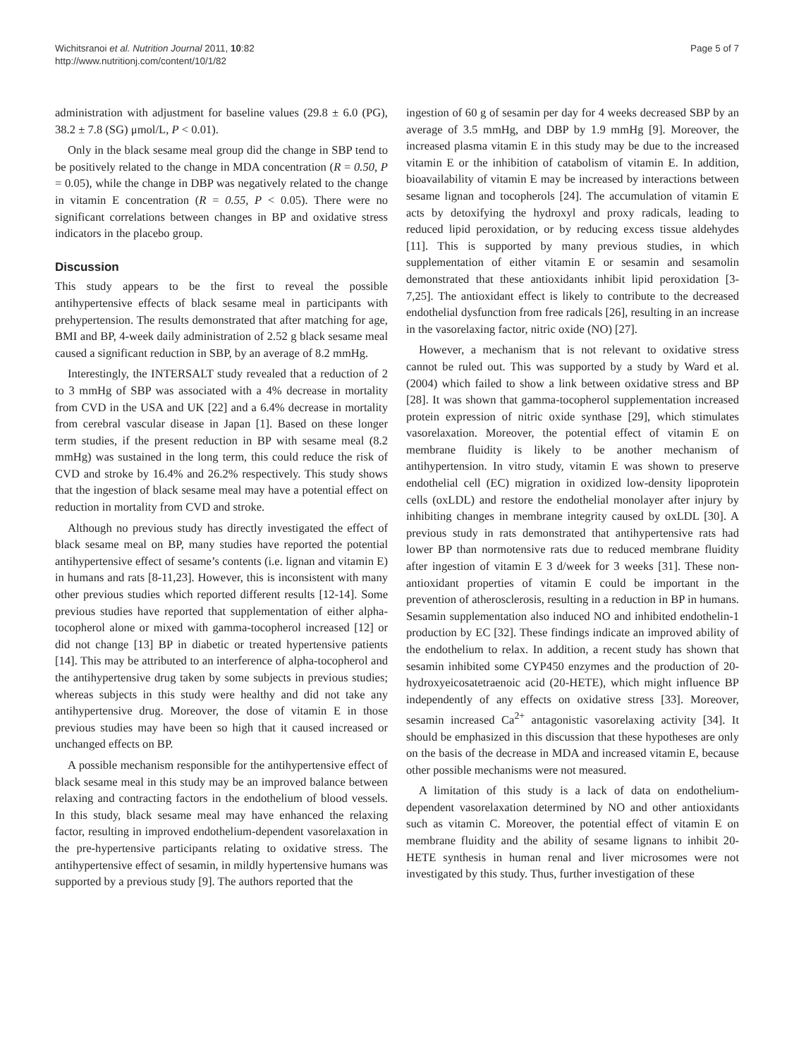Wichitsranoi et al. Nutrition Journal 2011, 10:82
http://www.nutritionj.com/content/10/1/82
Page 5 of 7
administration with adjustment for baseline values (29.8 ± 6.0 (PG), 38.2 ± 7.8 (SG) μmol/L, P < 0.01).
Only in the black sesame meal group did the change in SBP tend to be positively related to the change in MDA concentration (R = 0.50, P = 0.05), while the change in DBP was negatively related to the change in vitamin E concentration (R = 0.55, P < 0.05). There were no significant correlations between changes in BP and oxidative stress indicators in the placebo group.
Discussion
This study appears to be the first to reveal the possible antihypertensive effects of black sesame meal in participants with prehypertension. The results demonstrated that after matching for age, BMI and BP, 4-week daily administration of 2.52 g black sesame meal caused a significant reduction in SBP, by an average of 8.2 mmHg.
Interestingly, the INTERSALT study revealed that a reduction of 2 to 3 mmHg of SBP was associated with a 4% decrease in mortality from CVD in the USA and UK [22] and a 6.4% decrease in mortality from cerebral vascular disease in Japan [1]. Based on these longer term studies, if the present reduction in BP with sesame meal (8.2 mmHg) was sustained in the long term, this could reduce the risk of CVD and stroke by 16.4% and 26.2% respectively. This study shows that the ingestion of black sesame meal may have a potential effect on reduction in mortality from CVD and stroke.
Although no previous study has directly investigated the effect of black sesame meal on BP, many studies have reported the potential antihypertensive effect of sesame’s contents (i.e. lignan and vitamin E) in humans and rats [8-11,23]. However, this is inconsistent with many other previous studies which reported different results [12-14]. Some previous studies have reported that supplementation of either alpha-tocopherol alone or mixed with gamma-tocopherol increased [12] or did not change [13] BP in diabetic or treated hypertensive patients [14]. This may be attributed to an interference of alpha-tocopherol and the antihypertensive drug taken by some subjects in previous studies; whereas subjects in this study were healthy and did not take any antihypertensive drug. Moreover, the dose of vitamin E in those previous studies may have been so high that it caused increased or unchanged effects on BP.
A possible mechanism responsible for the antihypertensive effect of black sesame meal in this study may be an improved balance between relaxing and contracting factors in the endothelium of blood vessels. In this study, black sesame meal may have enhanced the relaxing factor, resulting in improved endothelium-dependent vasorelaxation in the pre-hypertensive participants relating to oxidative stress. The antihypertensive effect of sesamin, in mildly hypertensive humans was supported by a previous study [9]. The authors reported that the
ingestion of 60 g of sesamin per day for 4 weeks decreased SBP by an average of 3.5 mmHg, and DBP by 1.9 mmHg [9]. Moreover, the increased plasma vitamin E in this study may be due to the increased vitamin E or the inhibition of catabolism of vitamin E. In addition, bioavailability of vitamin E may be increased by interactions between sesame lignan and tocopherols [24]. The accumulation of vitamin E acts by detoxifying the hydroxyl and proxy radicals, leading to reduced lipid peroxidation, or by reducing excess tissue aldehydes [11]. This is supported by many previous studies, in which supplementation of either vitamin E or sesamin and sesamolin demonstrated that these antioxidants inhibit lipid peroxidation [3-7,25]. The antioxidant effect is likely to contribute to the decreased endothelial dysfunction from free radicals [26], resulting in an increase in the vasorelaxing factor, nitric oxide (NO) [27].
However, a mechanism that is not relevant to oxidative stress cannot be ruled out. This was supported by a study by Ward et al. (2004) which failed to show a link between oxidative stress and BP [28]. It was shown that gamma-tocopherol supplementation increased protein expression of nitric oxide synthase [29], which stimulates vasorelaxation. Moreover, the potential effect of vitamin E on membrane fluidity is likely to be another mechanism of antihypertension. In vitro study, vitamin E was shown to preserve endothelial cell (EC) migration in oxidized low-density lipoprotein cells (oxLDL) and restore the endothelial monolayer after injury by inhibiting changes in membrane integrity caused by oxLDL [30]. A previous study in rats demonstrated that antihypertensive rats had lower BP than normotensive rats due to reduced membrane fluidity after ingestion of vitamin E 3 d/week for 3 weeks [31]. These non-antioxidant properties of vitamin E could be important in the prevention of atherosclerosis, resulting in a reduction in BP in humans. Sesamin supplementation also induced NO and inhibited endothelin-1 production by EC [32]. These findings indicate an improved ability of the endothelium to relax. In addition, a recent study has shown that sesamin inhibited some CYP450 enzymes and the production of 20-hydroxyeicosatetraenoic acid (20-HETE), which might influence BP independently of any effects on oxidative stress [33]. Moreover, sesamin increased Ca<sup>2+</sup> antagonistic vasorelaxing activity [34]. It should be emphasized in this discussion that these hypotheses are only on the basis of the decrease in MDA and increased vitamin E, because other possible mechanisms were not measured.
A limitation of this study is a lack of data on endothelium-dependent vasorelaxation determined by NO and other antioxidants such as vitamin C. Moreover, the potential effect of vitamin E on membrane fluidity and the ability of sesame lignans to inhibit 20-HETE synthesis in human renal and liver microsomes were not investigated by this study. Thus, further investigation of these